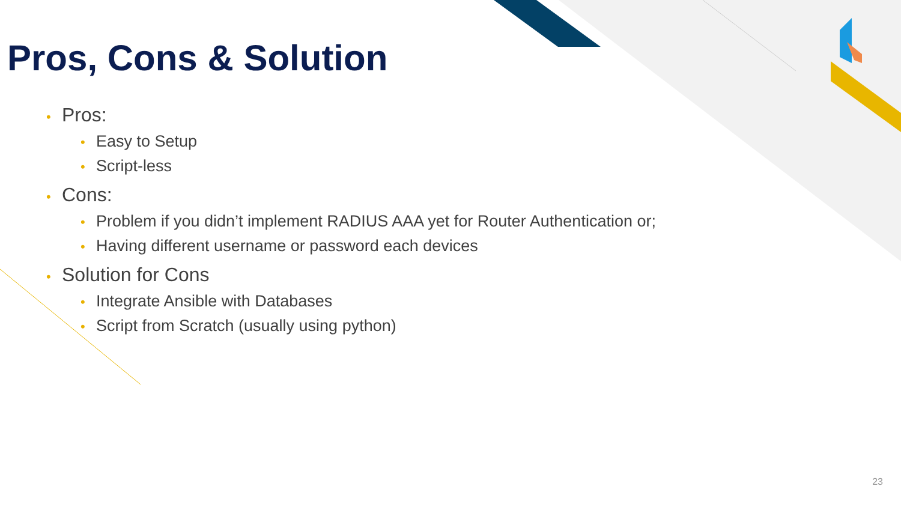Pros, Cons & Solution
• Pros:
• Easy to Setup
• Script-less
• Cons:
• Problem if you didn’t implement RADIUS AAA yet for Router Authentication or;
• Having different username or password each devices
• Solution for Cons
• Integrate Ansible with Databases
• Script from Scratch (usually using python)
23